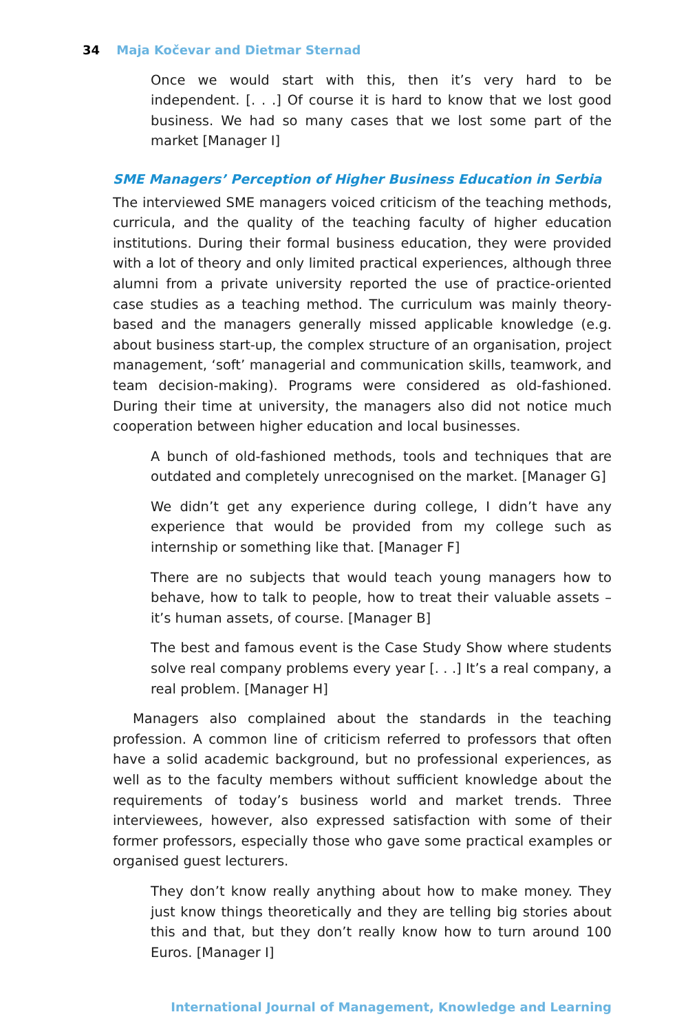34 Maja Kočevar and Dietmar Sternad
Once we would start with this, then it’s very hard to be independent. [. . .] Of course it is hard to know that we lost good business. We had so many cases that we lost some part of the market [Manager I]
SME Managers’ Perception of Higher Business Education in Serbia
The interviewed SME managers voiced criticism of the teaching methods, curricula, and the quality of the teaching faculty of higher education institutions. During their formal business education, they were provided with a lot of theory and only limited practical experiences, although three alumni from a private university reported the use of practice-oriented case studies as a teaching method. The curriculum was mainly theory-based and the managers generally missed applicable knowledge (e.g. about business start-up, the complex structure of an organisation, project management, ‘soft’ managerial and communication skills, teamwork, and team decision-making). Programs were considered as old-fashioned. During their time at university, the managers also did not notice much cooperation between higher education and local businesses.
A bunch of old-fashioned methods, tools and techniques that are outdated and completely unrecognised on the market. [Manager G]
We didn’t get any experience during college, I didn’t have any experience that would be provided from my college such as internship or something like that. [Manager F]
There are no subjects that would teach young managers how to behave, how to talk to people, how to treat their valuable assets – it’s human assets, of course. [Manager B]
The best and famous event is the Case Study Show where students solve real company problems every year [. . .] It’s a real company, a real problem. [Manager H]
Managers also complained about the standards in the teaching profession. A common line of criticism referred to professors that often have a solid academic background, but no professional experiences, as well as to the faculty members without sufficient knowledge about the requirements of today’s business world and market trends. Three interviewees, however, also expressed satisfaction with some of their former professors, especially those who gave some practical examples or organised guest lecturers.
They don’t know really anything about how to make money. They just know things theoretically and they are telling big stories about this and that, but they don’t really know how to turn around 100 Euros. [Manager I]
International Journal of Management, Knowledge and Learning